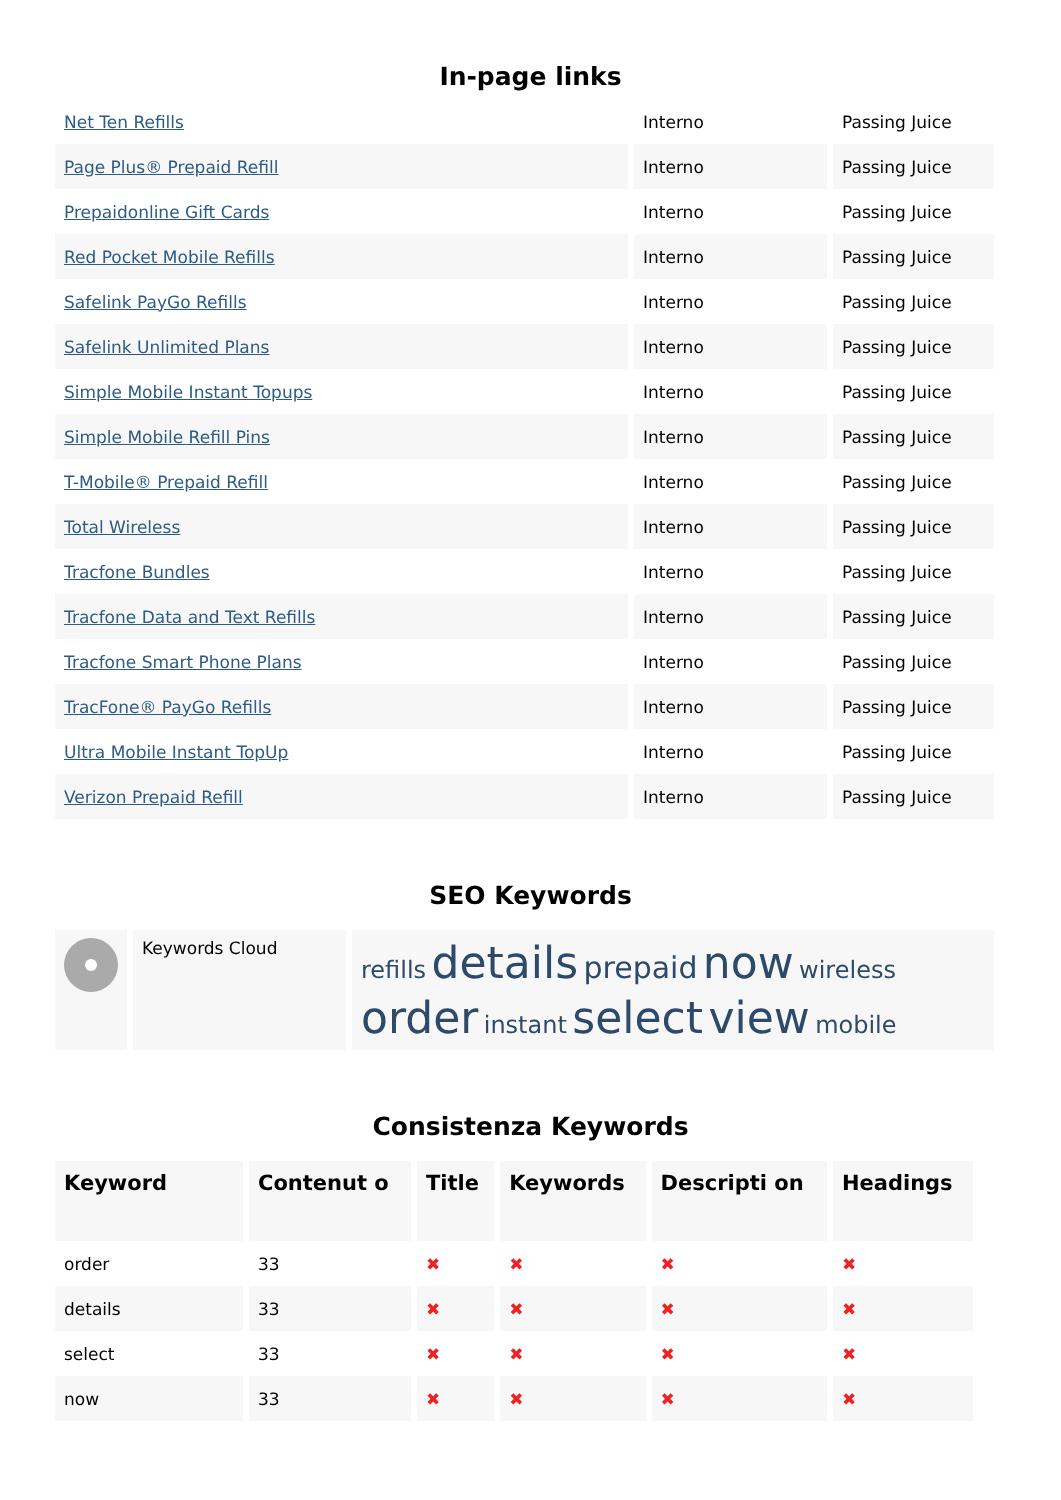In-page links
| Net Ten Refills | Interno | Passing Juice |
| Page Plus® Prepaid Refill | Interno | Passing Juice |
| Prepaidonline Gift Cards | Interno | Passing Juice |
| Red Pocket Mobile Refills | Interno | Passing Juice |
| Safelink PayGo Refills | Interno | Passing Juice |
| Safelink Unlimited Plans | Interno | Passing Juice |
| Simple Mobile Instant Topups | Interno | Passing Juice |
| Simple Mobile Refill Pins | Interno | Passing Juice |
| T-Mobile® Prepaid Refill | Interno | Passing Juice |
| Total Wireless | Interno | Passing Juice |
| Tracfone Bundles | Interno | Passing Juice |
| Tracfone Data and Text Refills | Interno | Passing Juice |
| Tracfone Smart Phone Plans | Interno | Passing Juice |
| TracFone® PayGo Refills | Interno | Passing Juice |
| Ultra Mobile Instant TopUp | Interno | Passing Juice |
| Verizon Prepaid Refill | Interno | Passing Juice |
SEO Keywords
| | Keywords Cloud | refills details prepaid now wireless order instant select view mobile |
Consistenza Keywords
| Keyword | Contenut o | Title | Keywords | Descripti on | Headings |
| --- | --- | --- | --- | --- | --- |
| order | 33 | ✖ | ✖ | ✖ | ✖ |
| details | 33 | ✖ | ✖ | ✖ | ✖ |
| select | 33 | ✖ | ✖ | ✖ | ✖ |
| now | 33 | ✖ | ✖ | ✖ | ✖ |